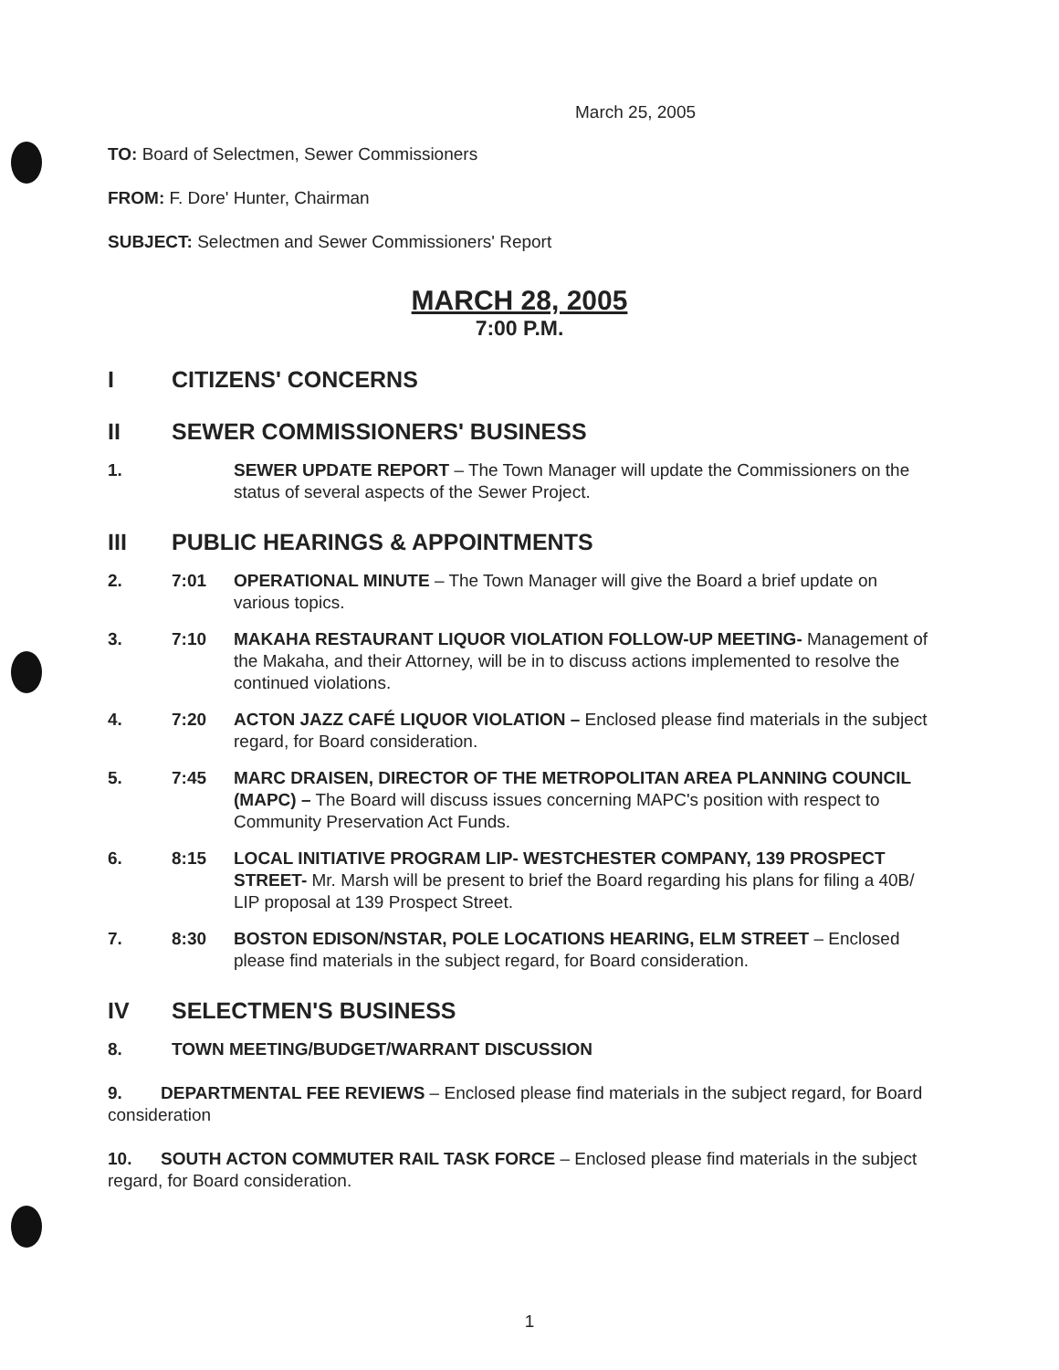March 25, 2005
TO: Board of Selectmen, Sewer Commissioners
FROM: F. Dore' Hunter, Chairman
SUBJECT: Selectmen and Sewer Commissioners' Report
MARCH 28, 2005
7:00 P.M.
I CITIZENS' CONCERNS
II SEWER COMMISSIONERS' BUSINESS
1. SEWER UPDATE REPORT – The Town Manager will update the Commissioners on the status of several aspects of the Sewer Project.
III PUBLIC HEARINGS & APPOINTMENTS
2. 7:01 OPERATIONAL MINUTE – The Town Manager will give the Board a brief update on various topics.
3. 7:10 MAKAHA RESTAURANT LIQUOR VIOLATION FOLLOW-UP MEETING- Management of the Makaha, and their Attorney, will be in to discuss actions implemented to resolve the continued violations.
4. 7:20 ACTON JAZZ CAFÉ LIQUOR VIOLATION – Enclosed please find materials in the subject regard, for Board consideration.
5. 7:45 MARC DRAISEN, DIRECTOR OF THE METROPOLITAN AREA PLANNING COUNCIL (MAPC) – The Board will discuss issues concerning MAPC's position with respect to Community Preservation Act Funds.
6. 8:15 LOCAL INITIATIVE PROGRAM LIP- WESTCHESTER COMPANY, 139 PROSPECT STREET- Mr. Marsh will be present to brief the Board regarding his plans for filing a 40B/ LIP proposal at 139 Prospect Street.
7. 8:30 BOSTON EDISON/NSTAR, POLE LOCATIONS HEARING, ELM STREET – Enclosed please find materials in the subject regard, for Board consideration.
IV SELECTMEN'S BUSINESS
8. TOWN MEETING/BUDGET/WARRANT DISCUSSION
9. DEPARTMENTAL FEE REVIEWS – Enclosed please find materials in the subject regard, for Board consideration
10. SOUTH ACTON COMMUTER RAIL TASK FORCE – Enclosed please find materials in the subject regard, for Board consideration.
1